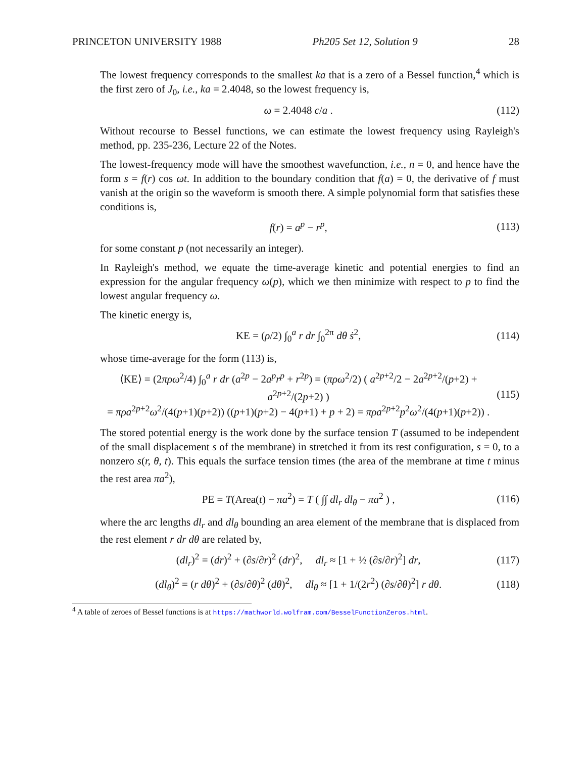PRINCETON UNIVERSITY 1988 Ph205 Set 12, Solution 9 28
The lowest frequency corresponds to the smallest ka that is a zero of a Bessel function,<sup>4</sup> which is the first zero of J<sub>0</sub>, i.e., ka = 2.4048, so the lowest frequency is,
ω = 2.4048 c/a . (112)
Without recourse to Bessel functions, we can estimate the lowest frequency using Rayleigh's method, pp. 235-236, Lecture 22 of the Notes.
The lowest-frequency mode will have the smoothest wavefunction, i.e., n = 0, and hence have the form s = f(r) cos ωt. In addition to the boundary condition that f(a) = 0, the derivative of f must vanish at the origin so the waveform is smooth there. A simple polynomial form that satisfies these conditions is,
f(r) = a<sup>p</sup> − r<sup>p</sup>, (113)
for some constant p (not necessarily an integer).
In Rayleigh's method, we equate the time-average kinetic and potential energies to find an expression for the angular frequency ω(p), which we then minimize with respect to p to find the lowest angular frequency ω.
The kinetic energy is,
KE = (ρ/2) ∫<sub>0</sub><sup>a</sup> r dr ∫<sub>0</sub><sup>2π</sup> dθ ṡ<sup>2</sup>, (114)
whose time-average for the form (113) is,
⟨KE⟩ = (2πρω<sup>2</sup>/4) ∫<sub>0</sub><sup>a</sup> r dr (a<sup>2p</sup> − 2a<sup>p</sup>r<sup>p</sup> + r<sup>2p</sup>) = (πρω<sup>2</sup>/2) ( a<sup>2p+2</sup>/2 − 2a<sup>2p+2</sup>/(p+2) + a<sup>2p+2</sup>/(2p+2) )
= πρa<sup>2p+2</sup>ω<sup>2</sup>/(4(p+1)(p+2)) ((p+1)(p+2) − 4(p+1) + p + 2) = πρa<sup>2p+2</sup>p<sup>2</sup>ω<sup>2</sup>/(4(p+1)(p+2)) . (115)
The stored potential energy is the work done by the surface tension T (assumed to be independent of the small displacement s of the membrane) in stretched it from its rest configuration, s = 0, to a nonzero s(r, θ, t). This equals the surface tension times (the area of the membrane at time t minus the rest area πa<sup>2</sup>),
PE = T(Area(t) − πa<sup>2</sup>) = T ( ∫∫ dl<sub>r</sub> dl<sub>θ</sub> − πa<sup>2</sup> ) , (116)
where the arc lengths dl<sub>r</sub> and dl<sub>θ</sub> bounding an area element of the membrane that is displaced from the rest element r dr dθ are related by,
(dl<sub>r</sub>)<sup>2</sup> = (dr)<sup>2</sup> + (∂s/∂r)<sup>2</sup> (dr)<sup>2</sup>, dl<sub>r</sub> ≈ [1 + ½ (∂s/∂r)<sup>2</sup>] dr, (117)
(dl<sub>θ</sub>)<sup>2</sup> = (r dθ)<sup>2</sup> + (∂s/∂θ)<sup>2</sup> (dθ)<sup>2</sup>, dl<sub>θ</sub> ≈ [1 + 1/(2r<sup>2</sup>) (∂s/∂θ)<sup>2</sup>] r dθ. (118)
<sup>4</sup> A table of zeroes of Bessel functions is at https://mathworld.wolfram.com/BesselFunctionZeros.html.